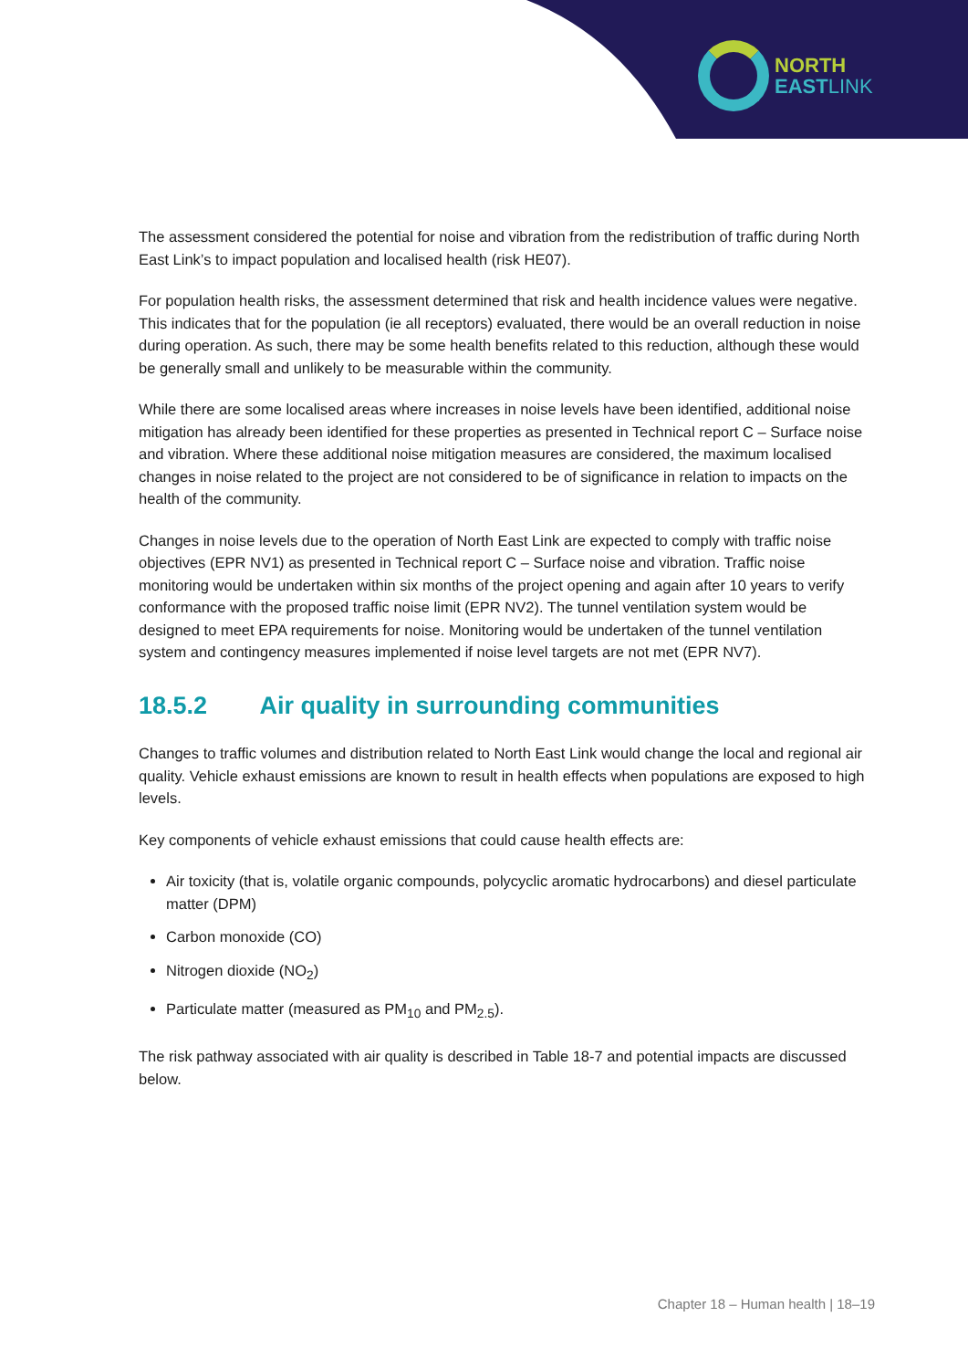NORTH
EAST LINK
The assessment considered the potential for noise and vibration from the redistribution of traffic during North East Link’s to impact population and localised health (risk HE07).
For population health risks, the assessment determined that risk and health incidence values were negative. This indicates that for the population (ie all receptors) evaluated, there would be an overall reduction in noise during operation. As such, there may be some health benefits related to this reduction, although these would be generally small and unlikely to be measurable within the community.
While there are some localised areas where increases in noise levels have been identified, additional noise mitigation has already been identified for these properties as presented in Technical report C – Surface noise and vibration. Where these additional noise mitigation measures are considered, the maximum localised changes in noise related to the project are not considered to be of significance in relation to impacts on the health of the community.
Changes in noise levels due to the operation of North East Link are expected to comply with traffic noise objectives (EPR NV1) as presented in Technical report C – Surface noise and vibration. Traffic noise monitoring would be undertaken within six months of the project opening and again after 10 years to verify conformance with the proposed traffic noise limit (EPR NV2). The tunnel ventilation system would be designed to meet EPA requirements for noise. Monitoring would be undertaken of the tunnel ventilation system and contingency measures implemented if noise level targets are not met (EPR NV7).
18.5.2 Air quality in surrounding communities
Changes to traffic volumes and distribution related to North East Link would change the local and regional air quality. Vehicle exhaust emissions are known to result in health effects when populations are exposed to high levels.
Key components of vehicle exhaust emissions that could cause health effects are:
Air toxicity (that is, volatile organic compounds, polycyclic aromatic hydrocarbons) and diesel particulate matter (DPM)
Carbon monoxide (CO)
Nitrogen dioxide (NO<sub>2</sub>)
Particulate matter (measured as PM<sub>10</sub> and PM<sub>2.5</sub>).
The risk pathway associated with air quality is described in Table 18-7 and potential impacts are discussed below.
Chapter 18 – Human health | 18–19